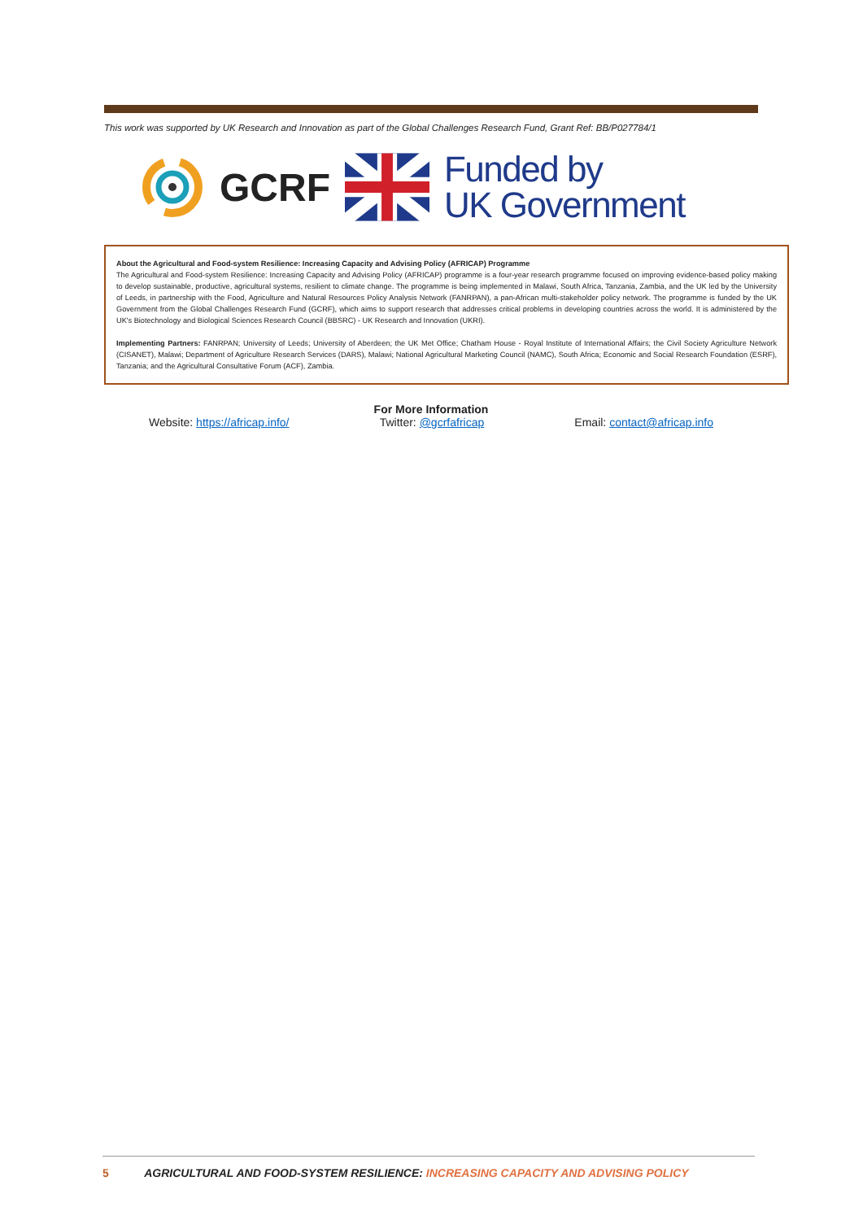This work was supported by UK Research and Innovation as part of the Global Challenges Research Fund, Grant Ref: BB/P027784/1
GCRF
Funded by
UK Government
About the Agricultural and Food-system Resilience: Increasing Capacity and Advising Policy (AFRICAP) Programme
The Agricultural and Food-system Resilience: Increasing Capacity and Advising Policy (AFRICAP) programme is a four-year research programme focused on improving evidence-based policy making to develop sustainable, productive, agricultural systems, resilient to climate change. The programme is being implemented in Malawi, South Africa, Tanzania, Zambia, and the UK led by the University of Leeds, in partnership with the Food, Agriculture and Natural Resources Policy Analysis Network (FANRPAN), a pan-African multi-stakeholder policy network. The programme is funded by the UK Government from the Global Challenges Research Fund (GCRF), which aims to support research that addresses critical problems in developing countries across the world. It is administered by the UK's Biotechnology and Biological Sciences Research Council (BBSRC) - UK Research and Innovation (UKRI).
Implementing Partners: FANRPAN; University of Leeds; University of Aberdeen; the UK Met Office; Chatham House - Royal Institute of International Affairs; the Civil Society Agriculture Network (CISANET), Malawi; Department of Agriculture Research Services (DARS), Malawi; National Agricultural Marketing Council (NAMC), South Africa; Economic and Social Research Foundation (ESRF), Tanzania; and the Agricultural Consultative Forum (ACF), Zambia.
For More Information
Website: https://africap.info/ Twitter: @gcrfafricap Email: contact@africap.info
5 AGRICULTURAL AND FOOD-SYSTEM RESILIENCE: INCREASING CAPACITY AND ADVISING POLICY